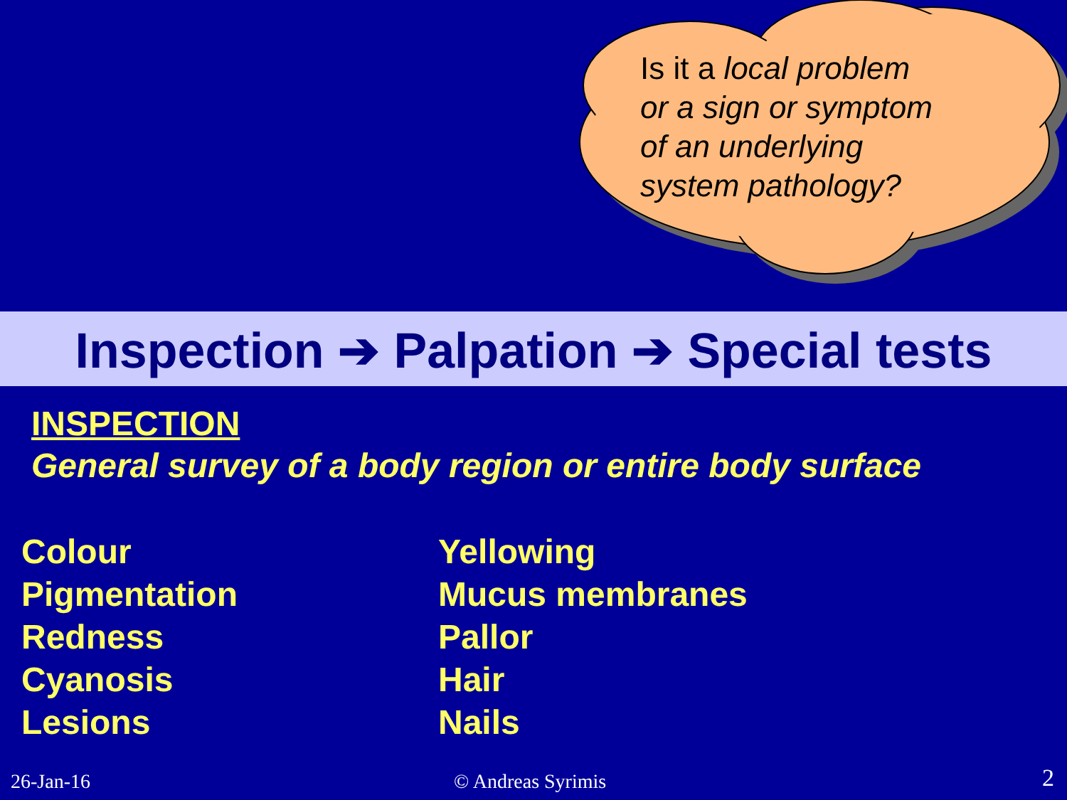Is it a local problem
or a sign or symptom
of an underlying
system pathology?
Inspection ➔ Palpation ➔ Special tests
INSPECTION
General survey of a body region or entire body surface
Colour
Pigmentation
Redness
Cyanosis
Lesions
Yellowing
Mucus membranes
Pallor
Hair
Nails
26-Jan-16 © Andreas Syrimis 2